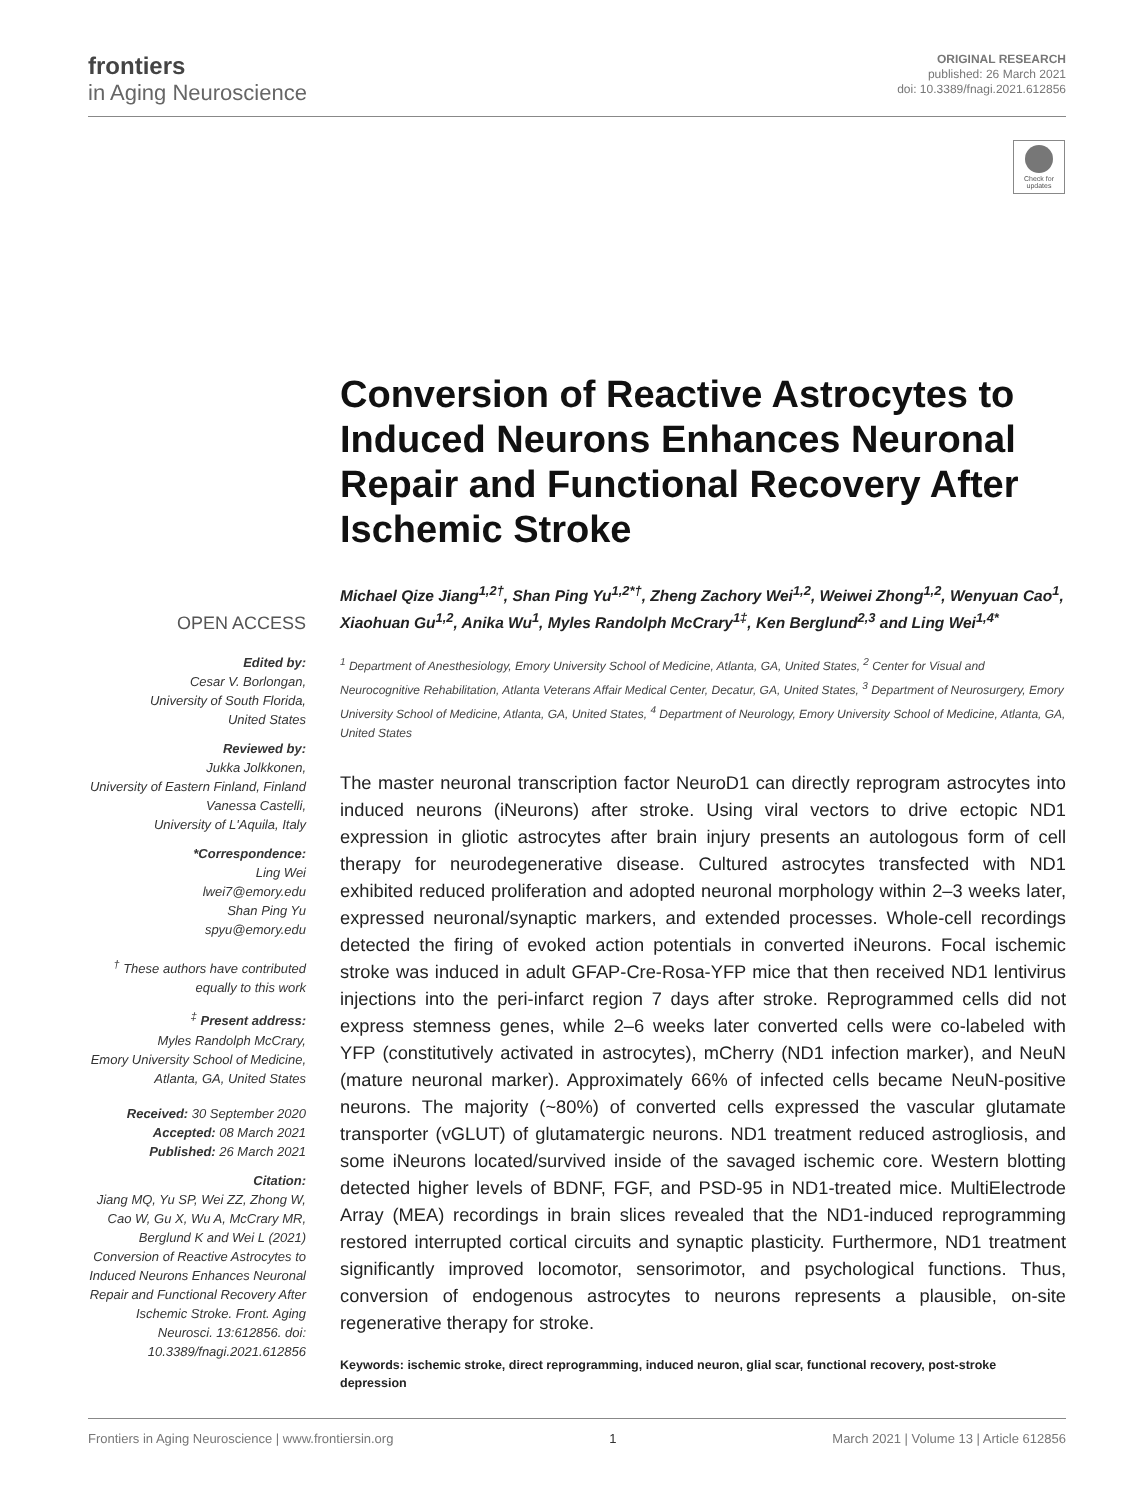frontiers
in Aging Neuroscience
ORIGINAL RESEARCH
published: 26 March 2021
doi: 10.3389/fnagi.2021.612856
Check for updates
Conversion of Reactive Astrocytes to Induced Neurons Enhances Neuronal Repair and Functional Recovery After Ischemic Stroke
Michael Qize Jiang<sup>1,2†</sup>, Shan Ping Yu<sup>1,2*†</sup>, Zheng Zachory Wei<sup>1,2</sup>, Weiwei Zhong<sup>1,2</sup>, Wenyuan Cao<sup>1</sup>, Xiaohuan Gu<sup>1,2</sup>, Anika Wu<sup>1</sup>, Myles Randolph McCrary<sup>1‡</sup>, Ken Berglund<sup>2,3</sup> and Ling Wei<sup>1,4*</sup>
<sup>1</sup> Department of Anesthesiology, Emory University School of Medicine, Atlanta, GA, United States, <sup>2</sup> Center for Visual and Neurocognitive Rehabilitation, Atlanta Veterans Affair Medical Center, Decatur, GA, United States, <sup>3</sup> Department of Neurosurgery, Emory University School of Medicine, Atlanta, GA, United States, <sup>4</sup> Department of Neurology, Emory University School of Medicine, Atlanta, GA, United States
The master neuronal transcription factor NeuroD1 can directly reprogram astrocytes into induced neurons (iNeurons) after stroke. Using viral vectors to drive ectopic ND1 expression in gliotic astrocytes after brain injury presents an autologous form of cell therapy for neurodegenerative disease. Cultured astrocytes transfected with ND1 exhibited reduced proliferation and adopted neuronal morphology within 2–3 weeks later, expressed neuronal/synaptic markers, and extended processes. Whole-cell recordings detected the firing of evoked action potentials in converted iNeurons. Focal ischemic stroke was induced in adult GFAP-Cre-Rosa-YFP mice that then received ND1 lentivirus injections into the peri-infarct region 7 days after stroke. Reprogrammed cells did not express stemness genes, while 2–6 weeks later converted cells were co-labeled with YFP (constitutively activated in astrocytes), mCherry (ND1 infection marker), and NeuN (mature neuronal marker). Approximately 66% of infected cells became NeuN-positive neurons. The majority (~80%) of converted cells expressed the vascular glutamate transporter (vGLUT) of glutamatergic neurons. ND1 treatment reduced astrogliosis, and some iNeurons located/survived inside of the savaged ischemic core. Western blotting detected higher levels of BDNF, FGF, and PSD-95 in ND1-treated mice. MultiElectrode Array (MEA) recordings in brain slices revealed that the ND1-induced reprogramming restored interrupted cortical circuits and synaptic plasticity. Furthermore, ND1 treatment significantly improved locomotor, sensorimotor, and psychological functions. Thus, conversion of endogenous astrocytes to neurons represents a plausible, on-site regenerative therapy for stroke.
Keywords: ischemic stroke, direct reprogramming, induced neuron, glial scar, functional recovery, post-stroke depression
OPEN ACCESS
Edited by:
Cesar V. Borlongan,
University of South Florida,
United States
Reviewed by:
Jukka Jolkkonen,
University of Eastern Finland, Finland
Vanessa Castelli,
University of L'Aquila, Italy
*Correspondence:
Ling Wei
lwei7@emory.edu
Shan Ping Yu
spyu@emory.edu
<sup>†</sup> These authors have contributed equally to this work
<sup>‡</sup> Present address:
Myles Randolph McCrary,
Emory University School of Medicine,
Atlanta, GA, United States
Received: 30 September 2020
Accepted: 08 March 2021
Published: 26 March 2021
Citation:
Jiang MQ, Yu SP, Wei ZZ, Zhong W, Cao W, Gu X, Wu A, McCrary MR, Berglund K and Wei L (2021) Conversion of Reactive Astrocytes to Induced Neurons Enhances Neuronal Repair and Functional Recovery After Ischemic Stroke. Front. Aging Neurosci. 13:612856. doi: 10.3389/fnagi.2021.612856
Frontiers in Aging Neuroscience | www.frontiersin.org 1 March 2021 | Volume 13 | Article 612856